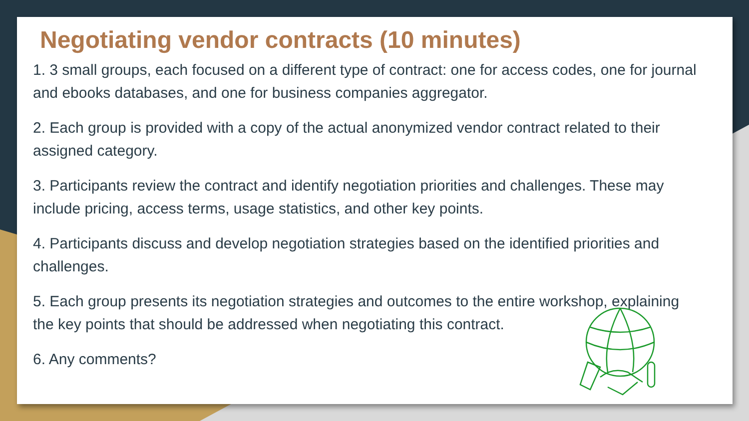Negotiating vendor contracts (10 minutes)
1. 3 small groups, each focused on a different type of contract: one for access codes, one for journal and ebooks databases, and one for business companies aggregator.
2. Each group is provided with a copy of the actual anonymized vendor contract related to their assigned category.
3. Participants review the contract and identify negotiation priorities and challenges. These may include pricing, access terms, usage statistics, and other key points.
4. Participants discuss and develop negotiation strategies based on the identified priorities and challenges.
5. Each group presents its negotiation strategies and outcomes to the entire workshop, explaining the key points that should be addressed when negotiating this contract.
6. Any comments?